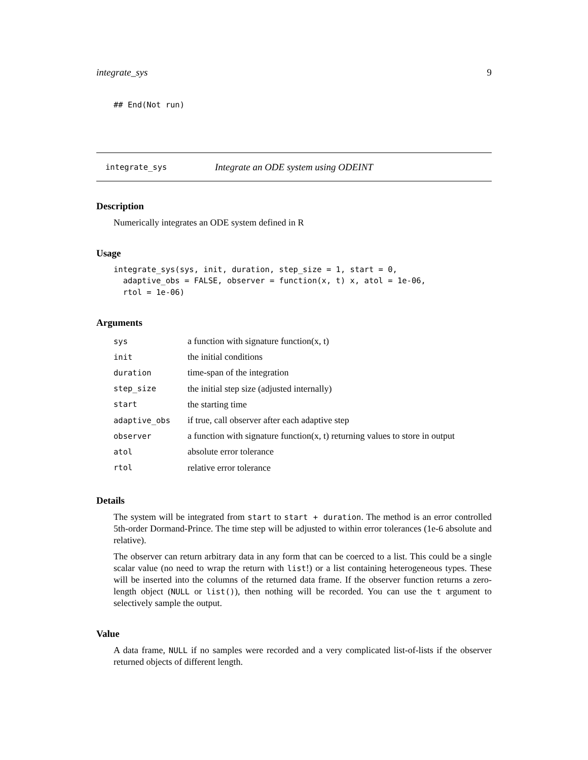integrate_sys 9
## End(Not run)
integrate_sys Integrate an ODE system using ODEINT
Description
Numerically integrates an ODE system defined in R
Usage
integrate_sys(sys, init, duration, step_size = 1, start = 0,
  adaptive_obs = FALSE, observer = function(x, t) x, atol = 1e-06,
  rtol = 1e-06)
Arguments
| sys | a function with signature function(x, t) |
| init | the initial conditions |
| duration | time-span of the integration |
| step_size | the initial step size (adjusted internally) |
| start | the starting time |
| adaptive_obs | if true, call observer after each adaptive step |
| observer | a function with signature function(x, t) returning values to store in output |
| atol | absolute error tolerance |
| rtol | relative error tolerance |
Details
The system will be integrated from start to start + duration. The method is an error controlled 5th-order Dormand-Prince. The time step will be adjusted to within error tolerances (1e-6 absolute and relative).
The observer can return arbitrary data in any form that can be coerced to a list. This could be a single scalar value (no need to wrap the return with list!) or a list containing heterogeneous types. These will be inserted into the columns of the returned data frame. If the observer function returns a zero-length object (NULL or list()), then nothing will be recorded. You can use the t argument to selectively sample the output.
Value
A data frame, NULL if no samples were recorded and a very complicated list-of-lists if the observer returned objects of different length.